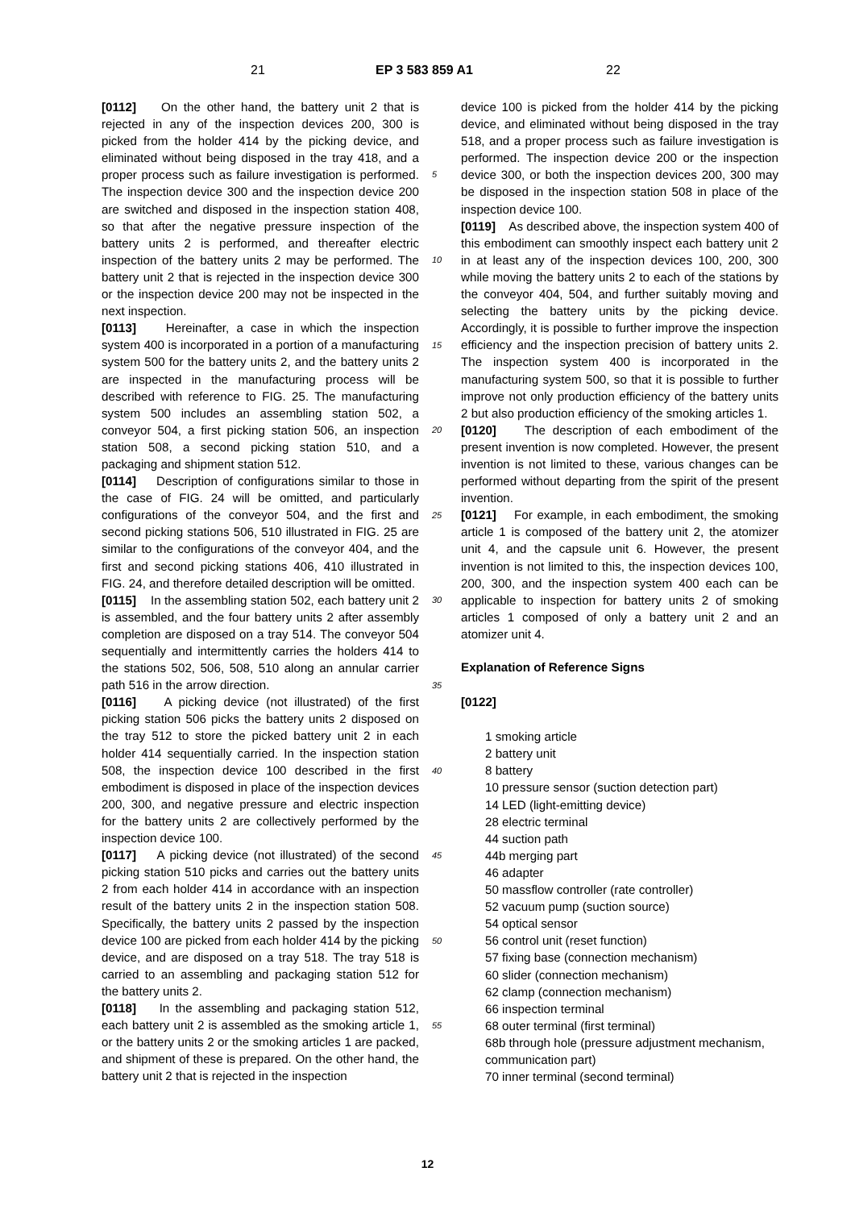21 EP 3 583 859 A1 22
[0112] On the other hand, the battery unit 2 that is rejected in any of the inspection devices 200, 300 is picked from the holder 414 by the picking device, and eliminated without being disposed in the tray 418, and a proper process such as failure investigation is performed. The inspection device 300 and the inspection device 200 are switched and disposed in the inspection station 408, so that after the negative pressure inspection of the battery units 2 is performed, and thereafter electric inspection of the battery units 2 may be performed. The battery unit 2 that is rejected in the inspection device 300 or the inspection device 200 may not be inspected in the next inspection.
[0113] Hereinafter, a case in which the inspection system 400 is incorporated in a portion of a manufacturing system 500 for the battery units 2, and the battery units 2 are inspected in the manufacturing process will be described with reference to FIG. 25. The manufacturing system 500 includes an assembling station 502, a conveyor 504, a first picking station 506, an inspection station 508, a second picking station 510, and a packaging and shipment station 512.
[0114] Description of configurations similar to those in the case of FIG. 24 will be omitted, and particularly configurations of the conveyor 504, and the first and second picking stations 506, 510 illustrated in FIG. 25 are similar to the configurations of the conveyor 404, and the first and second picking stations 406, 410 illustrated in FIG. 24, and therefore detailed description will be omitted.
[0115] In the assembling station 502, each battery unit 2 is assembled, and the four battery units 2 after assembly completion are disposed on a tray 514. The conveyor 504 sequentially and intermittently carries the holders 414 to the stations 502, 506, 508, 510 along an annular carrier path 516 in the arrow direction.
[0116] A picking device (not illustrated) of the first picking station 506 picks the battery units 2 disposed on the tray 512 to store the picked battery unit 2 in each holder 414 sequentially carried. In the inspection station 508, the inspection device 100 described in the first embodiment is disposed in place of the inspection devices 200, 300, and negative pressure and electric inspection for the battery units 2 are collectively performed by the inspection device 100.
[0117] A picking device (not illustrated) of the second picking station 510 picks and carries out the battery units 2 from each holder 414 in accordance with an inspection result of the battery units 2 in the inspection station 508. Specifically, the battery units 2 passed by the inspection device 100 are picked from each holder 414 by the picking device, and are disposed on a tray 518. The tray 518 is carried to an assembling and packaging station 512 for the battery units 2.
[0118] In the assembling and packaging station 512, each battery unit 2 is assembled as the smoking article 1, or the battery units 2 or the smoking articles 1 are packed, and shipment of these is prepared. On the other hand, the battery unit 2 that is rejected in the inspection
device 100 is picked from the holder 414 by the picking device, and eliminated without being disposed in the tray 518, and a proper process such as failure investigation is performed. The inspection device 200 or the inspection device 300, or both the inspection devices 200, 300 may be disposed in the inspection station 508 in place of the inspection device 100.
[0119] As described above, the inspection system 400 of this embodiment can smoothly inspect each battery unit 2 in at least any of the inspection devices 100, 200, 300 while moving the battery units 2 to each of the stations by the conveyor 404, 504, and further suitably moving and selecting the battery units by the picking device. Accordingly, it is possible to further improve the inspection efficiency and the inspection precision of battery units 2. The inspection system 400 is incorporated in the manufacturing system 500, so that it is possible to further improve not only production efficiency of the battery units 2 but also production efficiency of the smoking articles 1.
[0120] The description of each embodiment of the present invention is now completed. However, the present invention is not limited to these, various changes can be performed without departing from the spirit of the present invention.
[0121] For example, in each embodiment, the smoking article 1 is composed of the battery unit 2, the atomizer unit 4, and the capsule unit 6. However, the present invention is not limited to this, the inspection devices 100, 200, 300, and the inspection system 400 each can be applicable to inspection for battery units 2 of smoking articles 1 composed of only a battery unit 2 and an atomizer unit 4.
Explanation of Reference Signs
[0122]
1 smoking article
2 battery unit
8 battery
10 pressure sensor (suction detection part)
14 LED (light-emitting device)
28 electric terminal
44 suction path
44b merging part
46 adapter
50 massflow controller (rate controller)
52 vacuum pump (suction source)
54 optical sensor
56 control unit (reset function)
57 fixing base (connection mechanism)
60 slider (connection mechanism)
62 clamp (connection mechanism)
66 inspection terminal
68 outer terminal (first terminal)
68b through hole (pressure adjustment mechanism, communication part)
70 inner terminal (second terminal)
5
10
15
20
25
30
35
40
45
50
55
12